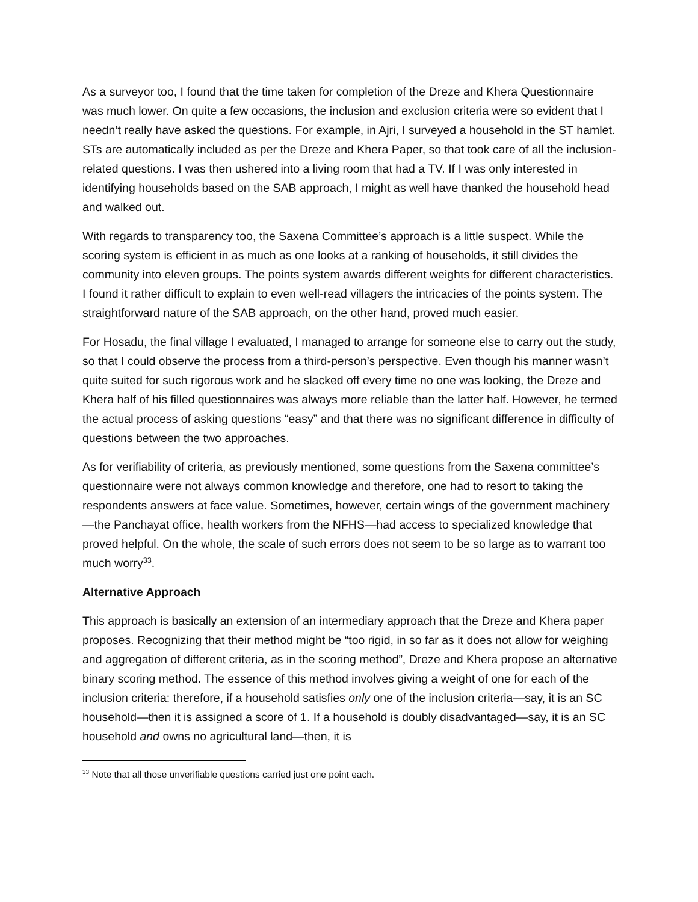As a surveyor too, I found that the time taken for completion of the Dreze and Khera Questionnaire was much lower. On quite a few occasions, the inclusion and exclusion criteria were so evident that I needn’t really have asked the questions. For example, in Ajri, I surveyed a household in the ST hamlet. STs are automatically included as per the Dreze and Khera Paper, so that took care of all the inclusion-related questions. I was then ushered into a living room that had a TV. If I was only interested in identifying households based on the SAB approach, I might as well have thanked the household head and walked out.
With regards to transparency too, the Saxena Committee’s approach is a little suspect. While the scoring system is efficient in as much as one looks at a ranking of households, it still divides the community into eleven groups. The points system awards different weights for different characteristics. I found it rather difficult to explain to even well-read villagers the intricacies of the points system. The straightforward nature of the SAB approach, on the other hand, proved much easier.
For Hosadu, the final village I evaluated, I managed to arrange for someone else to carry out the study, so that I could observe the process from a third-person’s perspective. Even though his manner wasn’t quite suited for such rigorous work and he slacked off every time no one was looking, the Dreze and Khera half of his filled questionnaires was always more reliable than the latter half. However, he termed the actual process of asking questions “easy” and that there was no significant difference in difficulty of questions between the two approaches.
As for verifiability of criteria, as previously mentioned, some questions from the Saxena committee’s questionnaire were not always common knowledge and therefore, one had to resort to taking the respondents answers at face value. Sometimes, however, certain wings of the government machinery—the Panchayat office, health workers from the NFHS—had access to specialized knowledge that proved helpful. On the whole, the scale of such errors does not seem to be so large as to warrant too much worry<sup>33</sup>.
Alternative Approach
This approach is basically an extension of an intermediary approach that the Dreze and Khera paper proposes. Recognizing that their method might be “too rigid, in so far as it does not allow for weighing and aggregation of different criteria, as in the scoring method”, Dreze and Khera propose an alternative binary scoring method. The essence of this method involves giving a weight of one for each of the inclusion criteria: therefore, if a household satisfies only one of the inclusion criteria—say, it is an SC household—then it is assigned a score of 1. If a household is doubly disadvantaged—say, it is an SC household and owns no agricultural land—then, it is
<sup>33</sup> Note that all those unverifiable questions carried just one point each.